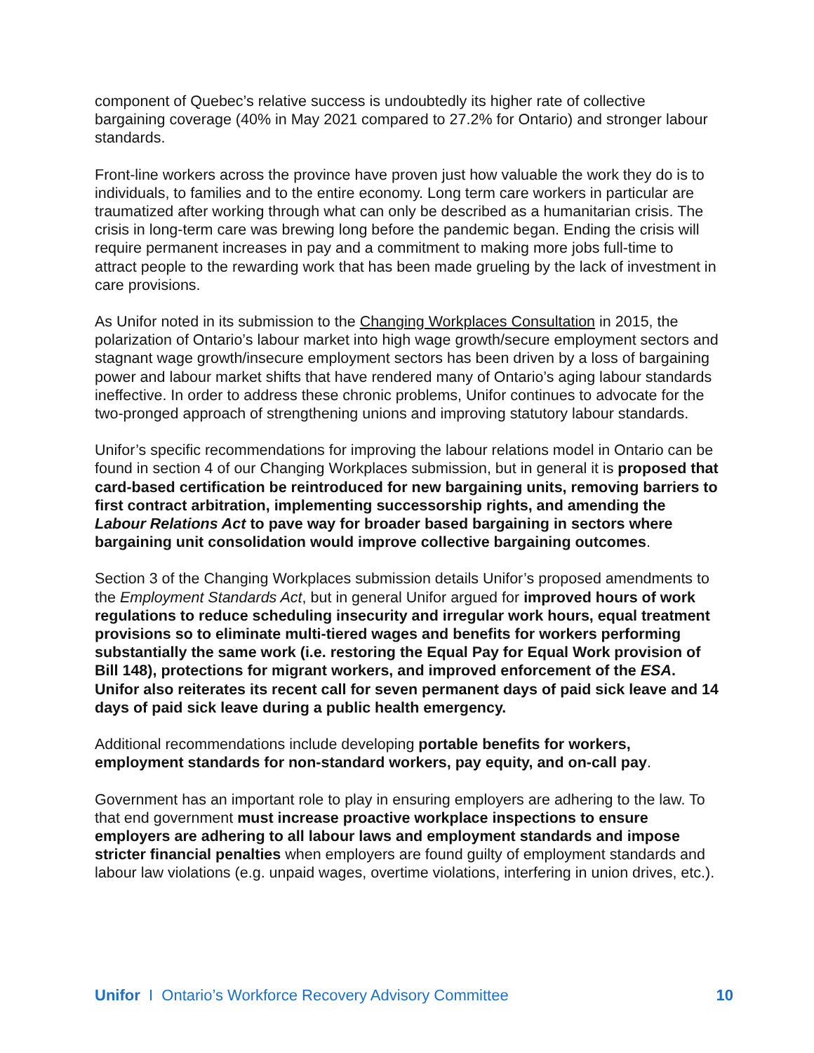component of Quebec’s relative success is undoubtedly its higher rate of collective bargaining coverage (40% in May 2021 compared to 27.2% for Ontario) and stronger labour standards.
Front-line workers across the province have proven just how valuable the work they do is to individuals, to families and to the entire economy. Long term care workers in particular are traumatized after working through what can only be described as a humanitarian crisis. The crisis in long-term care was brewing long before the pandemic began. Ending the crisis will require permanent increases in pay and a commitment to making more jobs full-time to attract people to the rewarding work that has been made grueling by the lack of investment in care provisions.
As Unifor noted in its submission to the Changing Workplaces Consultation in 2015, the polarization of Ontario’s labour market into high wage growth/secure employment sectors and stagnant wage growth/insecure employment sectors has been driven by a loss of bargaining power and labour market shifts that have rendered many of Ontario’s aging labour standards ineffective. In order to address these chronic problems, Unifor continues to advocate for the two-pronged approach of strengthening unions and improving statutory labour standards.
Unifor’s specific recommendations for improving the labour relations model in Ontario can be found in section 4 of our Changing Workplaces submission, but in general it is proposed that card-based certification be reintroduced for new bargaining units, removing barriers to first contract arbitration, implementing successorship rights, and amending the Labour Relations Act to pave way for broader based bargaining in sectors where bargaining unit consolidation would improve collective bargaining outcomes.
Section 3 of the Changing Workplaces submission details Unifor’s proposed amendments to the Employment Standards Act, but in general Unifor argued for improved hours of work regulations to reduce scheduling insecurity and irregular work hours, equal treatment provisions so to eliminate multi-tiered wages and benefits for workers performing substantially the same work (i.e. restoring the Equal Pay for Equal Work provision of Bill 148), protections for migrant workers, and improved enforcement of the ESA. Unifor also reiterates its recent call for seven permanent days of paid sick leave and 14 days of paid sick leave during a public health emergency.
Additional recommendations include developing portable benefits for workers, employment standards for non-standard workers, pay equity, and on-call pay.
Government has an important role to play in ensuring employers are adhering to the law. To that end government must increase proactive workplace inspections to ensure employers are adhering to all labour laws and employment standards and impose stricter financial penalties when employers are found guilty of employment standards and labour law violations (e.g. unpaid wages, overtime violations, interfering in union drives, etc.).
Unifor I Ontario’s Workforce Recovery Advisory Committee 10